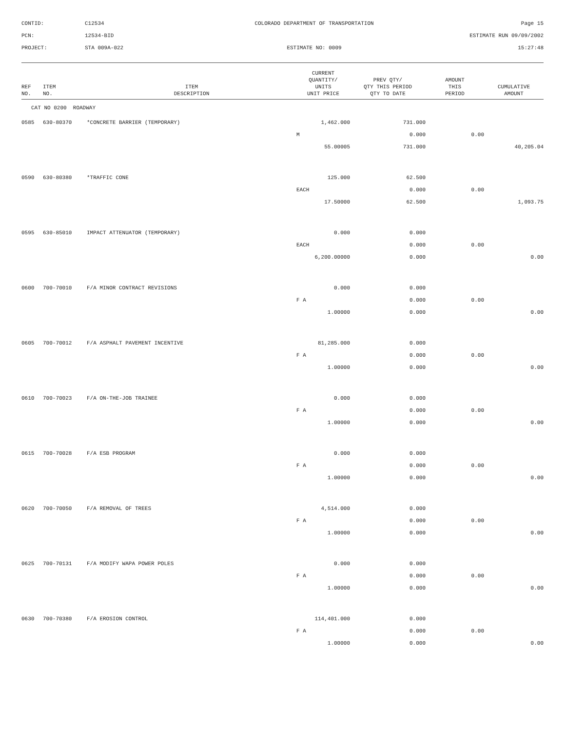CONTID:
C12534
COLORADO DEPARTMENT OF TRANSPORTATION
Page 15
PCN:
12534-BID
ESTIMATE RUN 09/09/2002
PROJECT:
STA 009A-022
ESTIMATE NO: 0009
15:27:48
| REF NO. | ITEM NO. | ITEM DESCRIPTION | CURRENT QUANTITY/ UNITS UNIT PRICE | PREV QTY/ QTY THIS PERIOD QTY TO DATE | AMOUNT THIS PERIOD | CUMULATIVE AMOUNT |
| --- | --- | --- | --- | --- | --- | --- |
| CAT NO 0200 ROADWAY | | | | | | |
| 0585 | 630-80370 | *CONCRETE BARRIER (TEMPORARY) | 1,462.000 | 731.000 | | |
| | | | M | 0.000 | 0.00 | |
| | | | 55.00005 | 731.000 | | 40,205.04 |
| 0590 | 630-80380 | *TRAFFIC CONE | 125.000 | 62.500 | | |
| | | | EACH | 0.000 | 0.00 | |
| | | | 17.50000 | 62.500 | | 1,093.75 |
| 0595 | 630-85010 | IMPACT ATTENUATOR (TEMPORARY) | 0.000 | 0.000 | | |
| | | | EACH | 0.000 | 0.00 | |
| | | | 6,200.00000 | 0.000 | | 0.00 |
| 0600 | 700-70010 | F/A MINOR CONTRACT REVISIONS | 0.000 | 0.000 | | |
| | | | F A | 0.000 | 0.00 | |
| | | | 1.00000 | 0.000 | | 0.00 |
| 0605 | 700-70012 | F/A ASPHALT PAVEMENT INCENTIVE | 81,285.000 | 0.000 | | |
| | | | F A | 0.000 | 0.00 | |
| | | | 1.00000 | 0.000 | | 0.00 |
| 0610 | 700-70023 | F/A ON-THE-JOB TRAINEE | 0.000 | 0.000 | | |
| | | | F A | 0.000 | 0.00 | |
| | | | 1.00000 | 0.000 | | 0.00 |
| 0615 | 700-70028 | F/A ESB PROGRAM | 0.000 | 0.000 | | |
| | | | F A | 0.000 | 0.00 | |
| | | | 1.00000 | 0.000 | | 0.00 |
| 0620 | 700-70050 | F/A REMOVAL OF TREES | 4,514.000 | 0.000 | | |
| | | | F A | 0.000 | 0.00 | |
| | | | 1.00000 | 0.000 | | 0.00 |
| 0625 | 700-70131 | F/A MODIFY WAPA POWER POLES | 0.000 | 0.000 | | |
| | | | F A | 0.000 | 0.00 | |
| | | | 1.00000 | 0.000 | | 0.00 |
| 0630 | 700-70380 | F/A EROSION CONTROL | 114,401.000 | 0.000 | | |
| | | | F A | 0.000 | 0.00 | |
| | | | 1.00000 | 0.000 | | 0.00 |